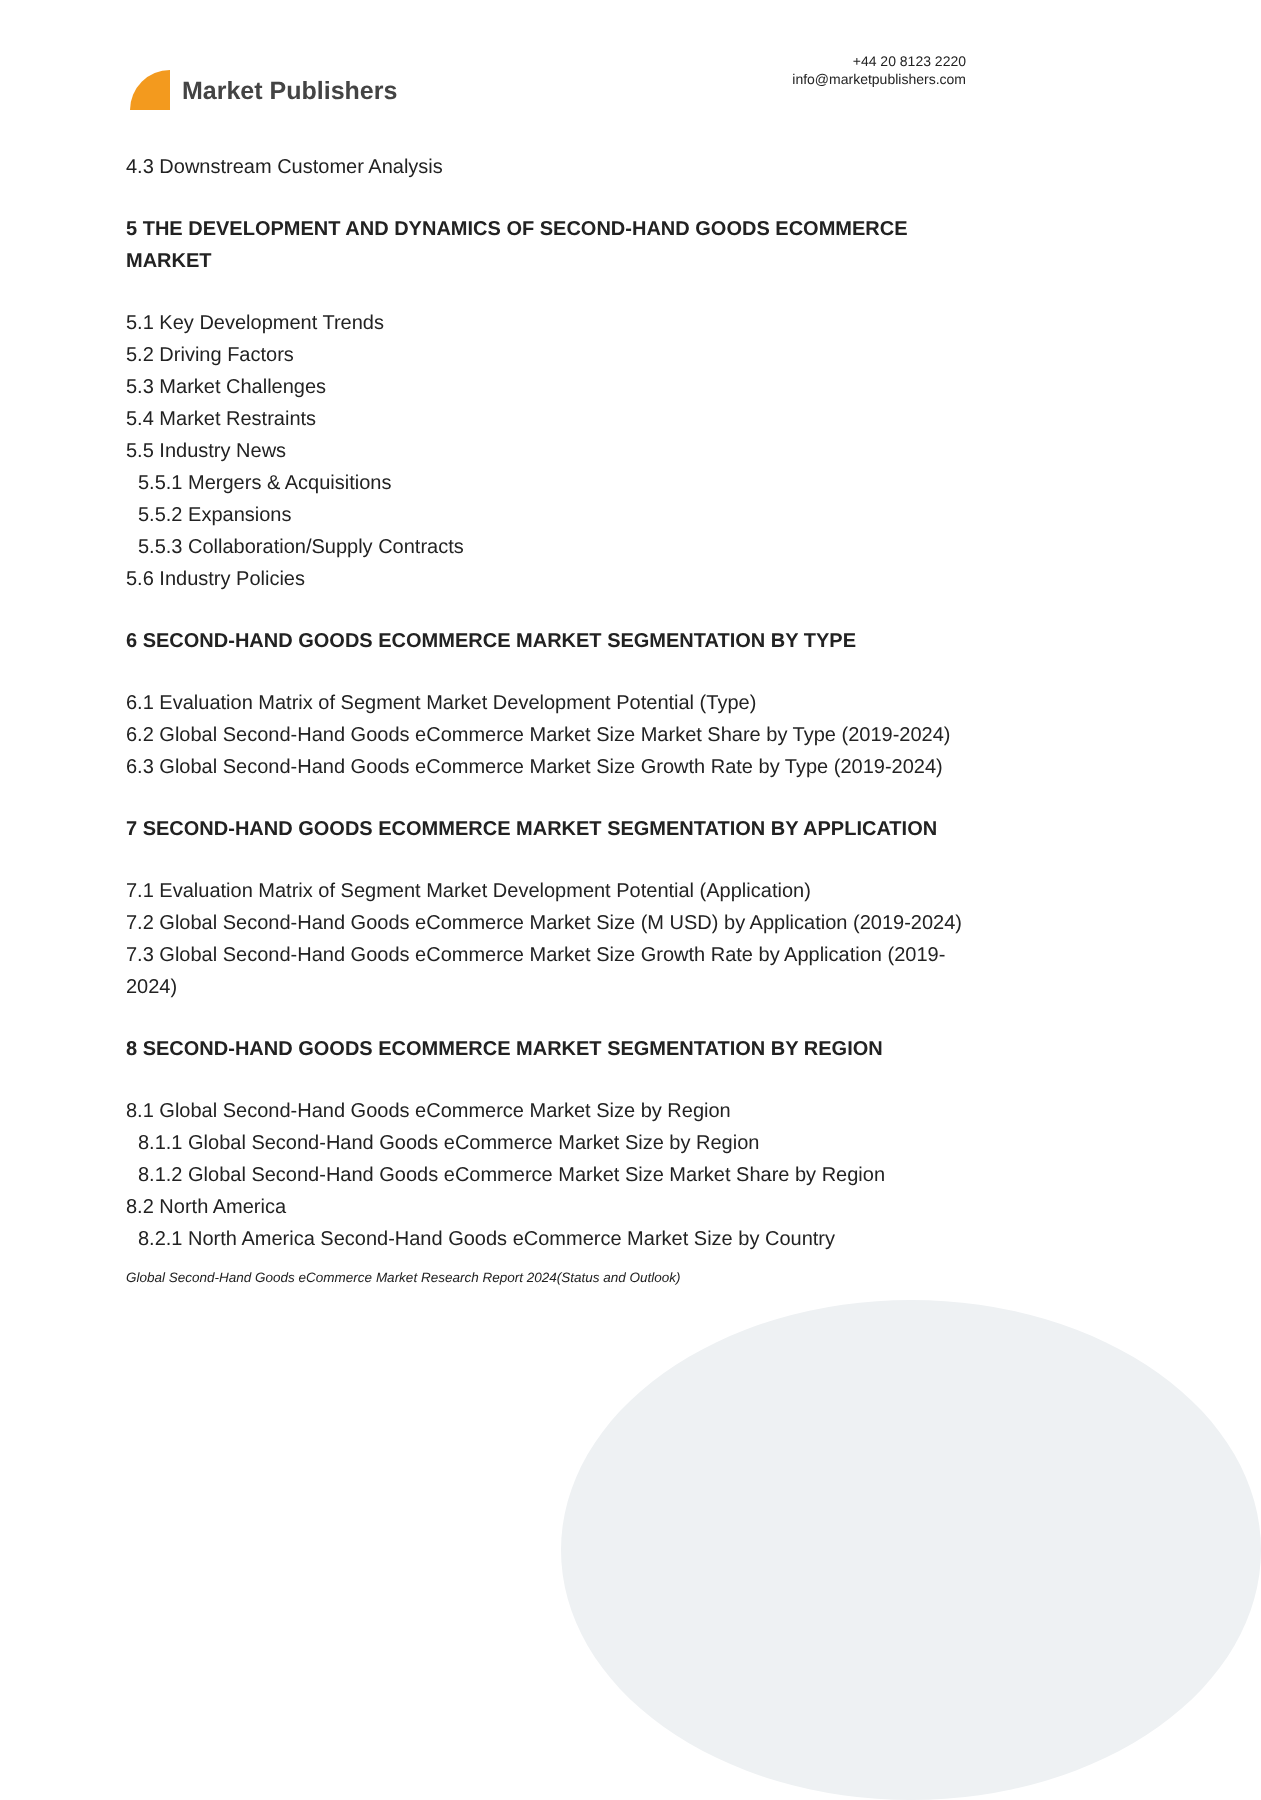Market Publishers
+44 20 8123 2220
info@marketpublishers.com
4.3 Downstream Customer Analysis
5 THE DEVELOPMENT AND DYNAMICS OF SECOND-HAND GOODS ECOMMERCE MARKET
5.1 Key Development Trends
5.2 Driving Factors
5.3 Market Challenges
5.4 Market Restraints
5.5 Industry News
5.5.1 Mergers & Acquisitions
5.5.2 Expansions
5.5.3 Collaboration/Supply Contracts
5.6 Industry Policies
6 SECOND-HAND GOODS ECOMMERCE MARKET SEGMENTATION BY TYPE
6.1 Evaluation Matrix of Segment Market Development Potential (Type)
6.2 Global Second-Hand Goods eCommerce Market Size Market Share by Type (2019-2024)
6.3 Global Second-Hand Goods eCommerce Market Size Growth Rate by Type (2019-2024)
7 SECOND-HAND GOODS ECOMMERCE MARKET SEGMENTATION BY APPLICATION
7.1 Evaluation Matrix of Segment Market Development Potential (Application)
7.2 Global Second-Hand Goods eCommerce Market Size (M USD) by Application (2019-2024)
7.3 Global Second-Hand Goods eCommerce Market Size Growth Rate by Application (2019-2024)
8 SECOND-HAND GOODS ECOMMERCE MARKET SEGMENTATION BY REGION
8.1 Global Second-Hand Goods eCommerce Market Size by Region
8.1.1 Global Second-Hand Goods eCommerce Market Size by Region
8.1.2 Global Second-Hand Goods eCommerce Market Size Market Share by Region
8.2 North America
8.2.1 North America Second-Hand Goods eCommerce Market Size by Country
Global Second-Hand Goods eCommerce Market Research Report 2024(Status and Outlook)